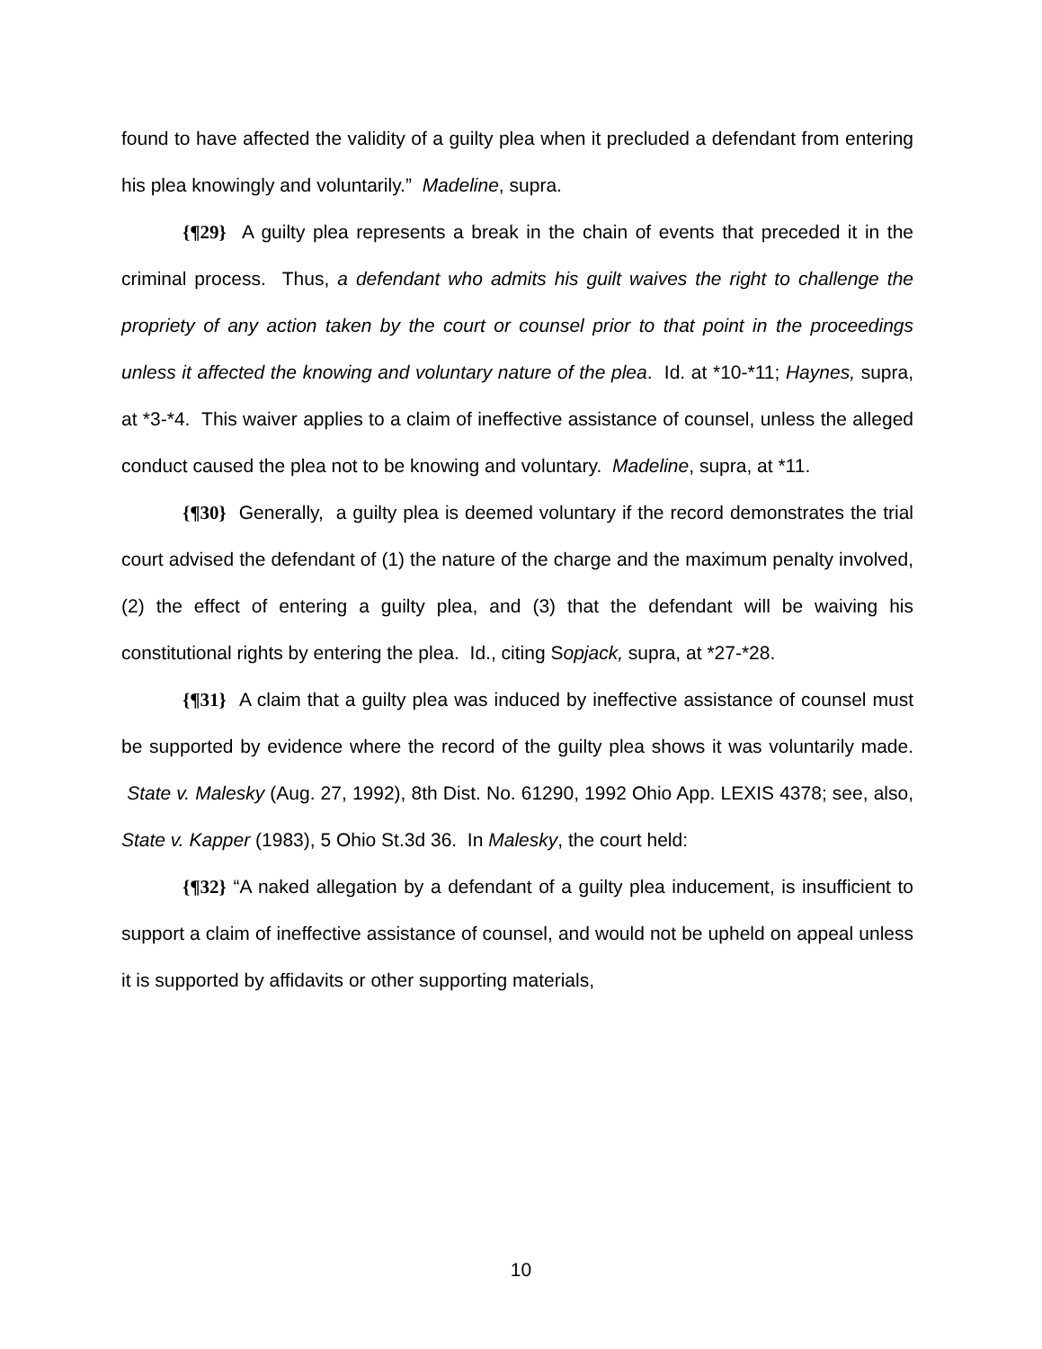found to have affected the validity of a guilty plea when it precluded a defendant from entering his plea knowingly and voluntarily.” Madeline, supra.
{¶29} A guilty plea represents a break in the chain of events that preceded it in the criminal process. Thus, a defendant who admits his guilt waives the right to challenge the propriety of any action taken by the court or counsel prior to that point in the proceedings unless it affected the knowing and voluntary nature of the plea. Id. at *10-*11; Haynes, supra, at *3-*4. This waiver applies to a claim of ineffective assistance of counsel, unless the alleged conduct caused the plea not to be knowing and voluntary. Madeline, supra, at *11.
{¶30} Generally, a guilty plea is deemed voluntary if the record demonstrates the trial court advised the defendant of (1) the nature of the charge and the maximum penalty involved, (2) the effect of entering a guilty plea, and (3) that the defendant will be waiving his constitutional rights by entering the plea. Id., citing Sopjack, supra, at *27-*28.
{¶31} A claim that a guilty plea was induced by ineffective assistance of counsel must be supported by evidence where the record of the guilty plea shows it was voluntarily made. State v. Malesky (Aug. 27, 1992), 8th Dist. No. 61290, 1992 Ohio App. LEXIS 4378; see, also, State v. Kapper (1983), 5 Ohio St.3d 36. In Malesky, the court held:
{¶32} “A naked allegation by a defendant of a guilty plea inducement, is insufficient to support a claim of ineffective assistance of counsel, and would not be upheld on appeal unless it is supported by affidavits or other supporting materials,
10